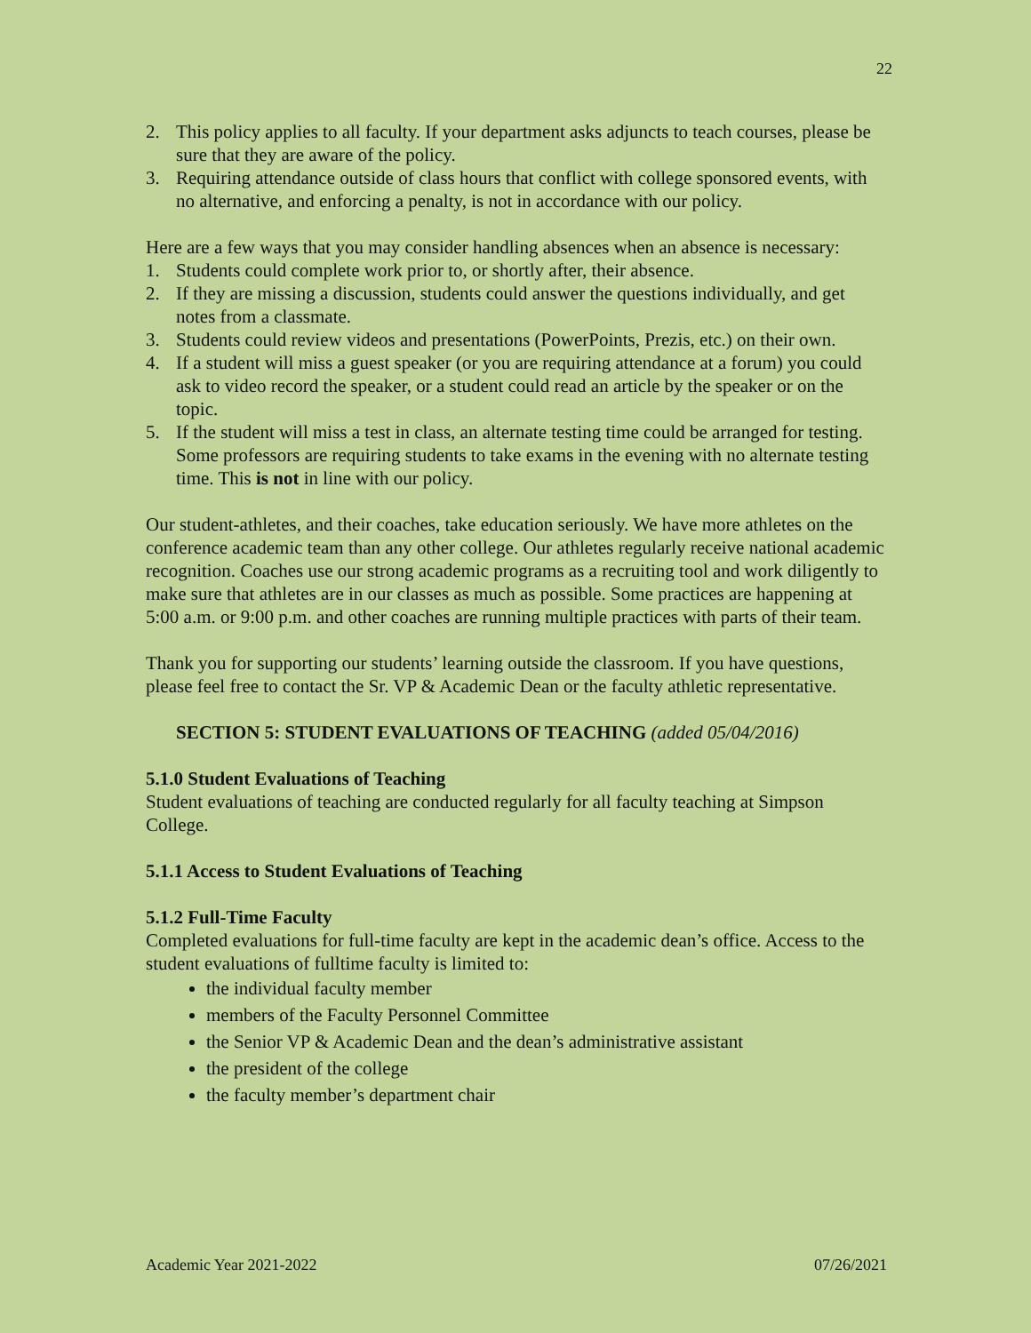22
2. This policy applies to all faculty. If your department asks adjuncts to teach courses, please be sure that they are aware of the policy.
3. Requiring attendance outside of class hours that conflict with college sponsored events, with no alternative, and enforcing a penalty, is not in accordance with our policy.
Here are a few ways that you may consider handling absences when an absence is necessary:
1. Students could complete work prior to, or shortly after, their absence.
2. If they are missing a discussion, students could answer the questions individually, and get notes from a classmate.
3. Students could review videos and presentations (PowerPoints, Prezis, etc.) on their own.
4. If a student will miss a guest speaker (or you are requiring attendance at a forum) you could ask to video record the speaker, or a student could read an article by the speaker or on the topic.
5. If the student will miss a test in class, an alternate testing time could be arranged for testing. Some professors are requiring students to take exams in the evening with no alternate testing time. This is not in line with our policy.
Our student-athletes, and their coaches, take education seriously. We have more athletes on the conference academic team than any other college. Our athletes regularly receive national academic recognition. Coaches use our strong academic programs as a recruiting tool and work diligently to make sure that athletes are in our classes as much as possible. Some practices are happening at 5:00 a.m. or 9:00 p.m. and other coaches are running multiple practices with parts of their team.
Thank you for supporting our students’ learning outside the classroom. If you have questions, please feel free to contact the Sr. VP & Academic Dean or the faculty athletic representative.
SECTION 5: STUDENT EVALUATIONS OF TEACHING (added 05/04/2016)
5.1.0 Student Evaluations of Teaching
Student evaluations of teaching are conducted regularly for all faculty teaching at Simpson College.
5.1.1 Access to Student Evaluations of Teaching
5.1.2 Full-Time Faculty
Completed evaluations for full-time faculty are kept in the academic dean’s office. Access to the student evaluations of fulltime faculty is limited to:
the individual faculty member
members of the Faculty Personnel Committee
the Senior VP & Academic Dean and the dean’s administrative assistant
the president of the college
the faculty member’s department chair
Academic Year 2021-2022 07/26/2021